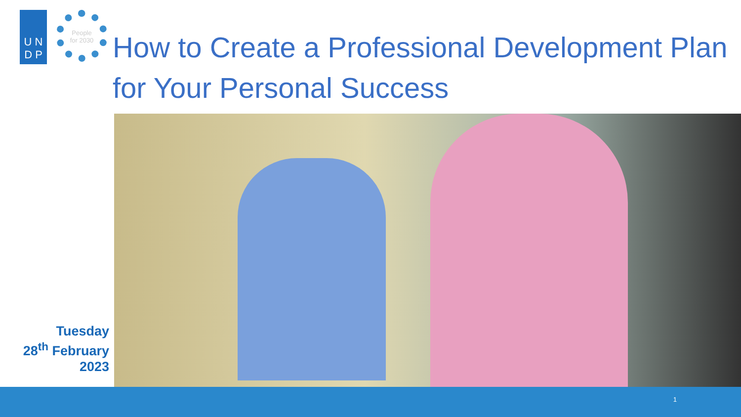U N
D P
People
for 2030
How to Create a Professional Development Plan for Your Personal Success
Tuesday
28<sup>th</sup> February
2023
1